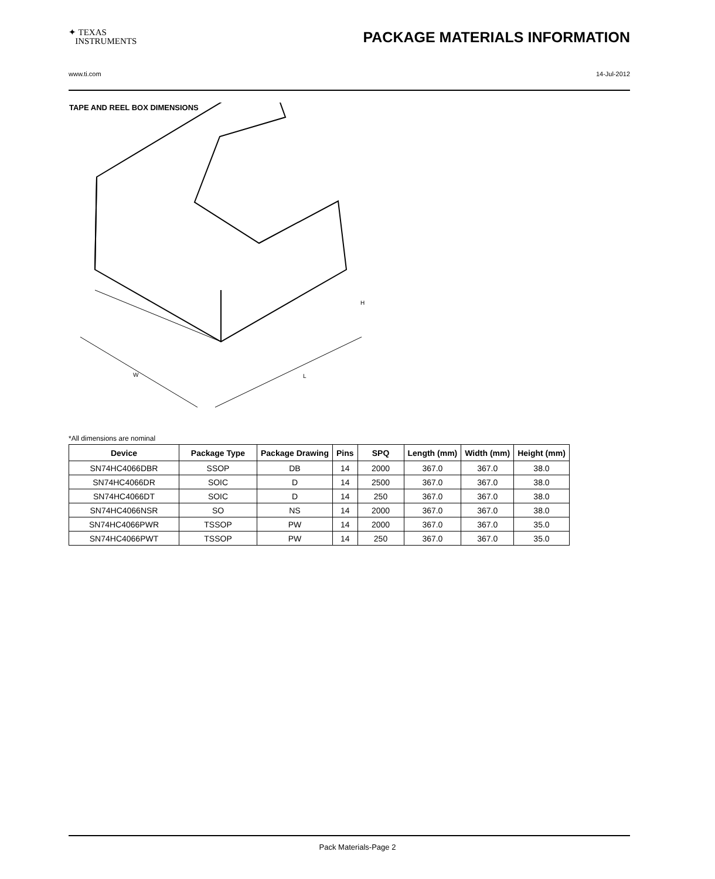✦ TEXAS
INSTRUMENTS
PACKAGE MATERIALS INFORMATION
www.ti.com 14-Jul-2012
TAPE AND REEL BOX DIMENSIONS
W
L
H
*All dimensions are nominal
| Device | Package Type | Package Drawing | Pins | SPQ | Length (mm) | Width (mm) | Height (mm) |
| --- | --- | --- | --- | --- | --- | --- | --- |
| SN74HC4066DBR | SSOP | DB | 14 | 2000 | 367.0 | 367.0 | 38.0 |
| SN74HC4066DR | SOIC | D | 14 | 2500 | 367.0 | 367.0 | 38.0 |
| SN74HC4066DT | SOIC | D | 14 | 250 | 367.0 | 367.0 | 38.0 |
| SN74HC4066NSR | SO | NS | 14 | 2000 | 367.0 | 367.0 | 38.0 |
| SN74HC4066PWR | TSSOP | PW | 14 | 2000 | 367.0 | 367.0 | 35.0 |
| SN74HC4066PWT | TSSOP | PW | 14 | 250 | 367.0 | 367.0 | 35.0 |
Pack Materials-Page 2